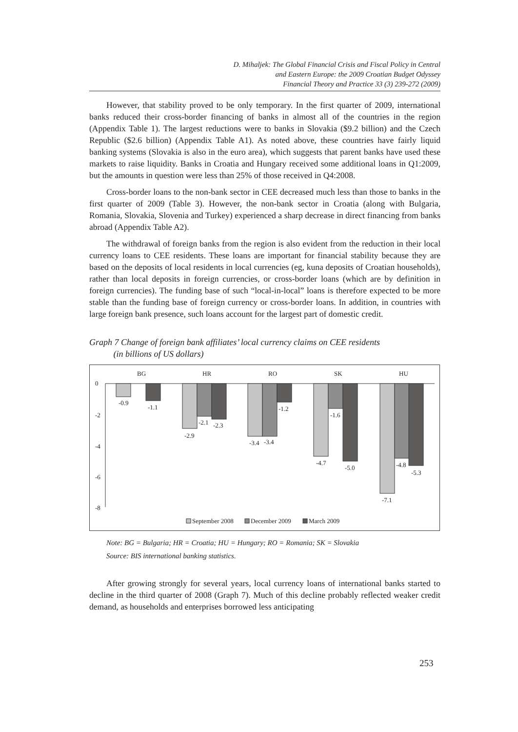D. Mihaljek: The Global Financial Crisis and Fiscal Policy in Central
and Eastern Europe: the 2009 Croatian Budget Odyssey
Financial Theory and Practice 33 (3) 239-272 (2009)
However, that stability proved to be only temporary. In the first quarter of 2009, international banks reduced their cross-border financing of banks in almost all of the countries in the region (Appendix Table 1). The largest reductions were to banks in Slovakia ($9.2 billion) and the Czech Republic ($2.6 billion) (Appendix Table A1). As noted above, these countries have fairly liquid banking systems (Slovakia is also in the euro area), which suggests that parent banks have used these markets to raise liquidity. Banks in Croatia and Hungary received some additional loans in Q1:2009, but the amounts in question were less than 25% of those received in Q4:2008.
Cross-border loans to the non-bank sector in CEE decreased much less than those to banks in the first quarter of 2009 (Table 3). However, the non-bank sector in Croatia (along with Bulgaria, Romania, Slovakia, Slovenia and Turkey) experienced a sharp decrease in direct financing from banks abroad (Appendix Table A2).
The withdrawal of foreign banks from the region is also evident from the reduction in their local currency loans to CEE residents. These loans are important for financial stability because they are based on the deposits of local residents in local currencies (eg, kuna deposits of Croatian households), rather than local deposits in foreign currencies, or cross-border loans (which are by definition in foreign currencies). The funding base of such “local-in-local” loans is therefore expected to be more stable than the funding base of foreign currency or cross-border loans. In addition, in countries with large foreign bank presence, such loans account for the largest part of domestic credit.
Graph 7 Change of foreign bank affiliates’ local currency claims on CEE residents
(in billions of US dollars)
0
-2
-4
-6
-8
BG
HR
RO
SK
HU
-0.9
-1.1
-2.9
-2.1
-2.3
-3.4
-3.4
-1.2
-4.7
-1.6
-5.0
-7.1
-4.8
-5.3
September 2008
December 2009
March 2009
Note: BG = Bulgaria; HR = Croatia; HU = Hungary; RO = Romania; SK = Slovakia
Source: BIS international banking statistics.
After growing strongly for several years, local currency loans of international banks started to decline in the third quarter of 2008 (Graph 7). Much of this decline probably reflected weaker credit demand, as households and enterprises borrowed less anticipating
253